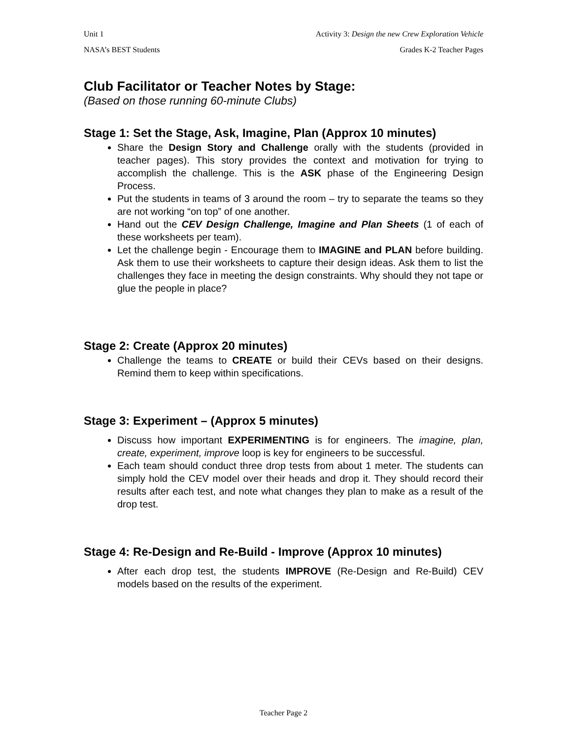Unit 1 Activity 3: Design the new Crew Exploration Vehicle
NASA’s BEST Students Grades K-2 Teacher Pages
Club Facilitator or Teacher Notes by Stage:
(Based on those running 60-minute Clubs)
Stage 1: Set the Stage, Ask, Imagine, Plan (Approx 10 minutes)
Share the Design Story and Challenge orally with the students (provided in teacher pages). This story provides the context and motivation for trying to accomplish the challenge. This is the ASK phase of the Engineering Design Process.
Put the students in teams of 3 around the room – try to separate the teams so they are not working “on top” of one another.
Hand out the CEV Design Challenge, Imagine and Plan Sheets (1 of each of these worksheets per team).
Let the challenge begin - Encourage them to IMAGINE and PLAN before building. Ask them to use their worksheets to capture their design ideas. Ask them to list the challenges they face in meeting the design constraints. Why should they not tape or glue the people in place?
Stage 2: Create (Approx 20 minutes)
Challenge the teams to CREATE or build their CEVs based on their designs. Remind them to keep within specifications.
Stage 3: Experiment – (Approx 5 minutes)
Discuss how important EXPERIMENTING is for engineers. The imagine, plan, create, experiment, improve loop is key for engineers to be successful.
Each team should conduct three drop tests from about 1 meter. The students can simply hold the CEV model over their heads and drop it. They should record their results after each test, and note what changes they plan to make as a result of the drop test.
Stage 4: Re-Design and Re-Build - Improve (Approx 10 minutes)
After each drop test, the students IMPROVE (Re-Design and Re-Build) CEV models based on the results of the experiment.
Teacher Page 2